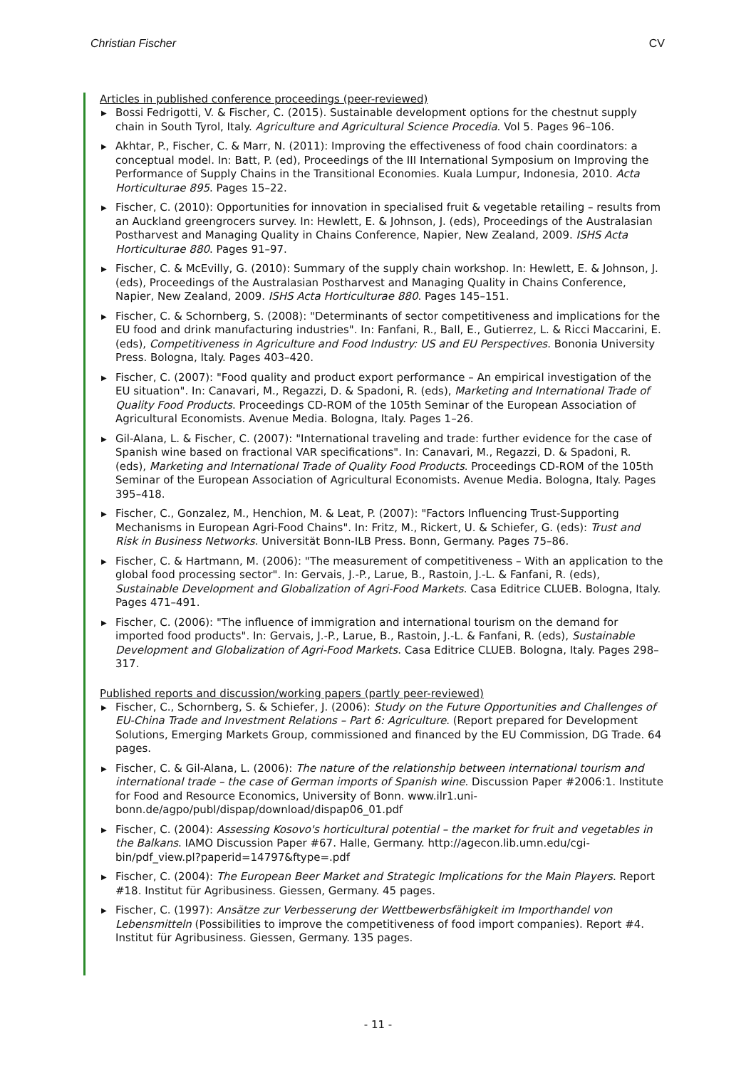Christian Fischer CV
Articles in published conference proceedings (peer-reviewed)
▶ Bossi Fedrigotti, V. & Fischer, C. (2015). Sustainable development options for the chestnut supply chain in South Tyrol, Italy. Agriculture and Agricultural Science Procedia. Vol 5. Pages 96–106.
▶ Akhtar, P., Fischer, C. & Marr, N. (2011): Improving the effectiveness of food chain coordinators: a conceptual model. In: Batt, P. (ed), Proceedings of the III International Symposium on Improving the Performance of Supply Chains in the Transitional Economies. Kuala Lumpur, Indonesia, 2010. Acta Horticulturae 895. Pages 15–22.
▶ Fischer, C. (2010): Opportunities for innovation in specialised fruit & vegetable retailing – results from an Auckland greengrocers survey. In: Hewlett, E. & Johnson, J. (eds), Proceedings of the Australasian Postharvest and Managing Quality in Chains Conference, Napier, New Zealand, 2009. ISHS Acta Horticulturae 880. Pages 91–97.
▶ Fischer, C. & McEvilly, G. (2010): Summary of the supply chain workshop. In: Hewlett, E. & Johnson, J. (eds), Proceedings of the Australasian Postharvest and Managing Quality in Chains Conference, Napier, New Zealand, 2009. ISHS Acta Horticulturae 880. Pages 145–151.
▶ Fischer, C. & Schornberg, S. (2008): "Determinants of sector competitiveness and implications for the EU food and drink manufacturing industries". In: Fanfani, R., Ball, E., Gutierrez, L. & Ricci Maccarini, E. (eds), Competitiveness in Agriculture and Food Industry: US and EU Perspectives. Bononia University Press. Bologna, Italy. Pages 403–420.
▶ Fischer, C. (2007): "Food quality and product export performance – An empirical investigation of the EU situation". In: Canavari, M., Regazzi, D. & Spadoni, R. (eds), Marketing and International Trade of Quality Food Products. Proceedings CD-ROM of the 105th Seminar of the European Association of Agricultural Economists. Avenue Media. Bologna, Italy. Pages 1–26.
▶ Gil-Alana, L. & Fischer, C. (2007): "International traveling and trade: further evidence for the case of Spanish wine based on fractional VAR specifications". In: Canavari, M., Regazzi, D. & Spadoni, R. (eds), Marketing and International Trade of Quality Food Products. Proceedings CD-ROM of the 105th Seminar of the European Association of Agricultural Economists. Avenue Media. Bologna, Italy. Pages 395–418.
▶ Fischer, C., Gonzalez, M., Henchion, M. & Leat, P. (2007): "Factors Influencing Trust-Supporting Mechanisms in European Agri-Food Chains". In: Fritz, M., Rickert, U. & Schiefer, G. (eds): Trust and Risk in Business Networks. Universität Bonn-ILB Press. Bonn, Germany. Pages 75–86.
▶ Fischer, C. & Hartmann, M. (2006): "The measurement of competitiveness – With an application to the global food processing sector". In: Gervais, J.-P., Larue, B., Rastoin, J.-L. & Fanfani, R. (eds), Sustainable Development and Globalization of Agri-Food Markets. Casa Editrice CLUEB. Bologna, Italy. Pages 471–491.
▶ Fischer, C. (2006): "The influence of immigration and international tourism on the demand for imported food products". In: Gervais, J.-P., Larue, B., Rastoin, J.-L. & Fanfani, R. (eds), Sustainable Development and Globalization of Agri-Food Markets. Casa Editrice CLUEB. Bologna, Italy. Pages 298–317.
Published reports and discussion/working papers (partly peer-reviewed)
▶ Fischer, C., Schornberg, S. & Schiefer, J. (2006): Study on the Future Opportunities and Challenges of EU-China Trade and Investment Relations – Part 6: Agriculture. (Report prepared for Development Solutions, Emerging Markets Group, commissioned and financed by the EU Commission, DG Trade. 64 pages.
▶ Fischer, C. & Gil-Alana, L. (2006): The nature of the relationship between international tourism and international trade – the case of German imports of Spanish wine. Discussion Paper #2006:1. Institute for Food and Resource Economics, University of Bonn. www.ilr1.uni-bonn.de/agpo/publ/dispap/download/dispap06_01.pdf
▶ Fischer, C. (2004): Assessing Kosovo's horticultural potential – the market for fruit and vegetables in the Balkans. IAMO Discussion Paper #67. Halle, Germany. http://agecon.lib.umn.edu/cgi-bin/pdf_view.pl?paperid=14797&ftype=.pdf
▶ Fischer, C. (2004): The European Beer Market and Strategic Implications for the Main Players. Report #18. Institut für Agribusiness. Giessen, Germany. 45 pages.
▶ Fischer, C. (1997): Ansätze zur Verbesserung der Wettbewerbsfähigkeit im Importhandel von Lebensmitteln (Possibilities to improve the competitiveness of food import companies). Report #4. Institut für Agribusiness. Giessen, Germany. 135 pages.
- 11 -